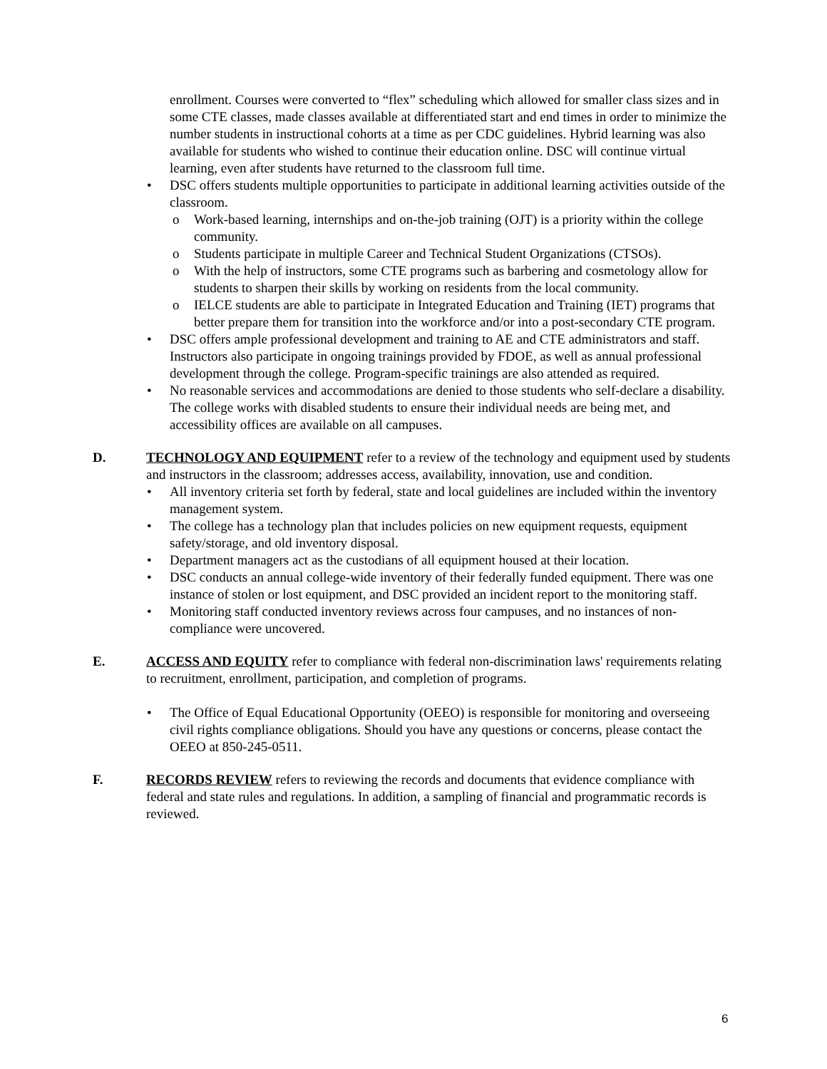enrollment. Courses were converted to “flex” scheduling which allowed for smaller class sizes and in some CTE classes, made classes available at differentiated start and end times in order to minimize the number students in instructional cohorts at a time as per CDC guidelines. Hybrid learning was also available for students who wished to continue their education online. DSC will continue virtual learning, even after students have returned to the classroom full time.
• DSC offers students multiple opportunities to participate in additional learning activities outside of the classroom.
o Work-based learning, internships and on-the-job training (OJT) is a priority within the college community.
o Students participate in multiple Career and Technical Student Organizations (CTSOs).
o With the help of instructors, some CTE programs such as barbering and cosmetology allow for students to sharpen their skills by working on residents from the local community.
o IELCE students are able to participate in Integrated Education and Training (IET) programs that better prepare them for transition into the workforce and/or into a post-secondary CTE program.
• DSC offers ample professional development and training to AE and CTE administrators and staff. Instructors also participate in ongoing trainings provided by FDOE, as well as annual professional development through the college. Program-specific trainings are also attended as required.
• No reasonable services and accommodations are denied to those students who self-declare a disability. The college works with disabled students to ensure their individual needs are being met, and accessibility offices are available on all campuses.
D. TECHNOLOGY AND EQUIPMENT refer to a review of the technology and equipment used by students and instructors in the classroom; addresses access, availability, innovation, use and condition.
• All inventory criteria set forth by federal, state and local guidelines are included within the inventory management system.
• The college has a technology plan that includes policies on new equipment requests, equipment safety/storage, and old inventory disposal.
• Department managers act as the custodians of all equipment housed at their location.
• DSC conducts an annual college-wide inventory of their federally funded equipment. There was one instance of stolen or lost equipment, and DSC provided an incident report to the monitoring staff.
• Monitoring staff conducted inventory reviews across four campuses, and no instances of non-compliance were uncovered.
E. ACCESS AND EQUITY refer to compliance with federal non-discrimination laws' requirements relating to recruitment, enrollment, participation, and completion of programs.
• The Office of Equal Educational Opportunity (OEEO) is responsible for monitoring and overseeing civil rights compliance obligations. Should you have any questions or concerns, please contact the OEEO at 850-245-0511.
F. RECORDS REVIEW refers to reviewing the records and documents that evidence compliance with federal and state rules and regulations. In addition, a sampling of financial and programmatic records is reviewed.
6